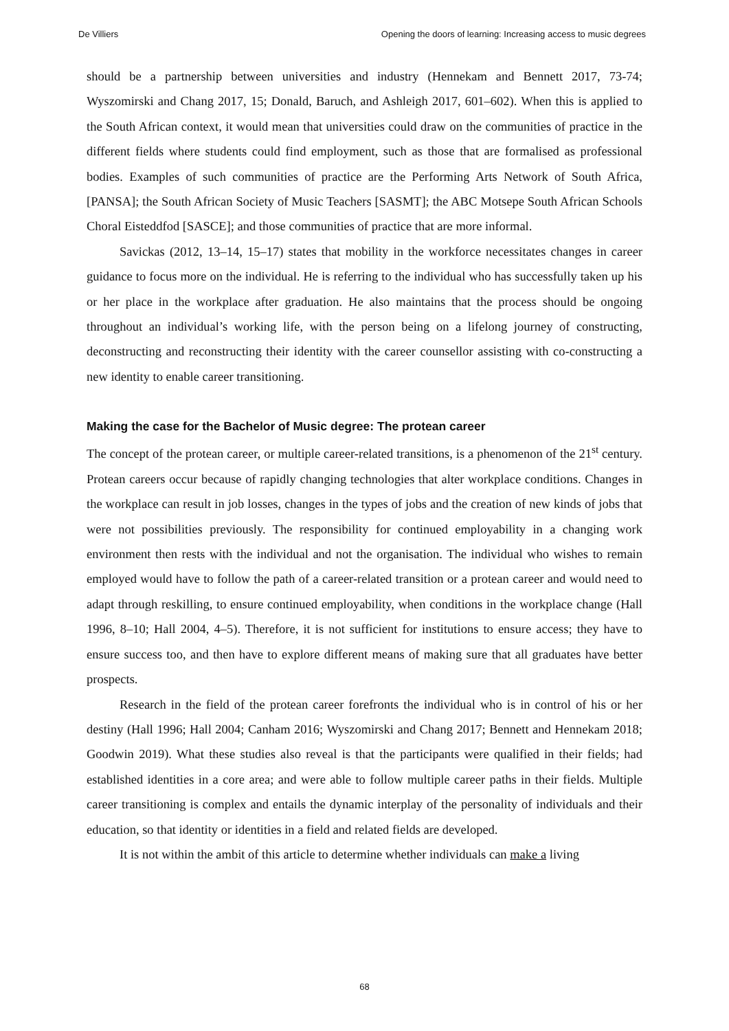De Villiers Opening the doors of learning: Increasing access to music degrees
should be a partnership between universities and industry (Hennekam and Bennett 2017, 73-74; Wyszomirski and Chang 2017, 15; Donald, Baruch, and Ashleigh 2017, 601–602). When this is applied to the South African context, it would mean that universities could draw on the communities of practice in the different fields where students could find employment, such as those that are formalised as professional bodies. Examples of such communities of practice are the Performing Arts Network of South Africa, [PANSA]; the South African Society of Music Teachers [SASMT]; the ABC Motsepe South African Schools Choral Eisteddfod [SASCE]; and those communities of practice that are more informal.
Savickas (2012, 13–14, 15–17) states that mobility in the workforce necessitates changes in career guidance to focus more on the individual. He is referring to the individual who has successfully taken up his or her place in the workplace after graduation. He also maintains that the process should be ongoing throughout an individual’s working life, with the person being on a lifelong journey of constructing, deconstructing and reconstructing their identity with the career counsellor assisting with co-constructing a new identity to enable career transitioning.
Making the case for the Bachelor of Music degree: The protean career
The concept of the protean career, or multiple career-related transitions, is a phenomenon of the 21<sup>st</sup> century. Protean careers occur because of rapidly changing technologies that alter workplace conditions. Changes in the workplace can result in job losses, changes in the types of jobs and the creation of new kinds of jobs that were not possibilities previously. The responsibility for continued employability in a changing work environment then rests with the individual and not the organisation. The individual who wishes to remain employed would have to follow the path of a career-related transition or a protean career and would need to adapt through reskilling, to ensure continued employability, when conditions in the workplace change (Hall 1996, 8–10; Hall 2004, 4–5). Therefore, it is not sufficient for institutions to ensure access; they have to ensure success too, and then have to explore different means of making sure that all graduates have better prospects.
Research in the field of the protean career forefronts the individual who is in control of his or her destiny (Hall 1996; Hall 2004; Canham 2016; Wyszomirski and Chang 2017; Bennett and Hennekam 2018; Goodwin 2019). What these studies also reveal is that the participants were qualified in their fields; had established identities in a core area; and were able to follow multiple career paths in their fields. Multiple career transitioning is complex and entails the dynamic interplay of the personality of individuals and their education, so that identity or identities in a field and related fields are developed.
It is not within the ambit of this article to determine whether individuals can make a living
68